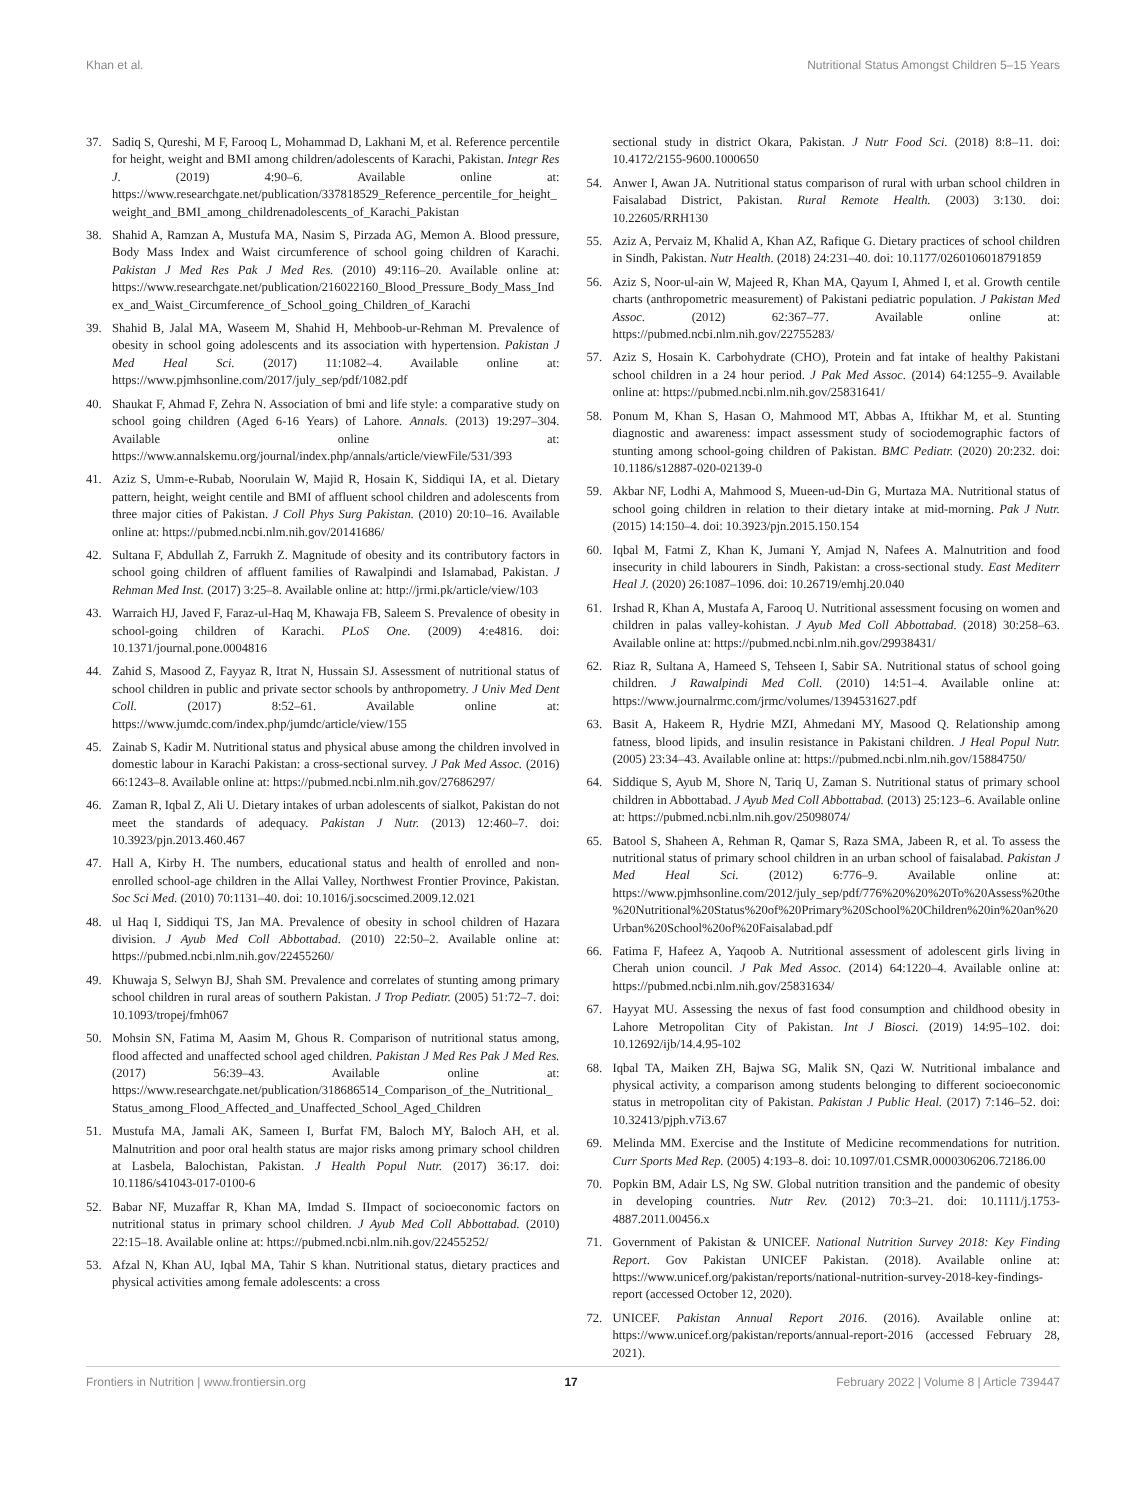Khan et al. Nutritional Status Amongst Children 5–15 Years
37. Sadiq S, Qureshi, M F, Farooq L, Mohammad D, Lakhani M, et al. Reference percentile for height, weight and BMI among children/adolescents of Karachi, Pakistan. Integr Res J. (2019) 4:90–6. Available online at: https://www.researchgate.net/publication/337818529_Reference_percentile_for_height_weight_and_BMI_among_childrenadolescents_of_Karachi_Pakistan
38. Shahid A, Ramzan A, Mustufa MA, Nasim S, Pirzada AG, Memon A. Blood pressure, Body Mass Index and Waist circumference of school going children of Karachi. Pakistan J Med Res Pak J Med Res. (2010) 49:116–20. Available online at: https://www.researchgate.net/publication/216022160_Blood_Pressure_Body_Mass_Index_and_Waist_Circumference_of_School_going_Children_of_Karachi
39. Shahid B, Jalal MA, Waseem M, Shahid H, Mehboob-ur-Rehman M. Prevalence of obesity in school going adolescents and its association with hypertension. Pakistan J Med Heal Sci. (2017) 11:1082–4. Available online at: https://www.pjmhsonline.com/2017/july_sep/pdf/1082.pdf
40. Shaukat F, Ahmad F, Zehra N. Association of bmi and life style: a comparative study on school going children (Aged 6-16 Years) of Lahore. Annals. (2013) 19:297–304. Available online at: https://www.annalskemu.org/journal/index.php/annals/article/viewFile/531/393
41. Aziz S, Umm-e-Rubab, Noorulain W, Majid R, Hosain K, Siddiqui IA, et al. Dietary pattern, height, weight centile and BMI of affluent school children and adolescents from three major cities of Pakistan. J Coll Phys Surg Pakistan. (2010) 20:10–16. Available online at: https://pubmed.ncbi.nlm.nih.gov/20141686/
42. Sultana F, Abdullah Z, Farrukh Z. Magnitude of obesity and its contributory factors in school going children of affluent families of Rawalpindi and Islamabad, Pakistan. J Rehman Med Inst. (2017) 3:25–8. Available online at: http://jrmi.pk/article/view/103
43. Warraich HJ, Javed F, Faraz-ul-Haq M, Khawaja FB, Saleem S. Prevalence of obesity in school-going children of Karachi. PLoS One. (2009) 4:e4816. doi: 10.1371/journal.pone.0004816
44. Zahid S, Masood Z, Fayyaz R, Itrat N, Hussain SJ. Assessment of nutritional status of school children in public and private sector schools by anthropometry. J Univ Med Dent Coll. (2017) 8:52–61. Available online at: https://www.jumdc.com/index.php/jumdc/article/view/155
45. Zainab S, Kadir M. Nutritional status and physical abuse among the children involved in domestic labour in Karachi Pakistan: a cross-sectional survey. J Pak Med Assoc. (2016) 66:1243–8. Available online at: https://pubmed.ncbi.nlm.nih.gov/27686297/
46. Zaman R, Iqbal Z, Ali U. Dietary intakes of urban adolescents of sialkot, Pakistan do not meet the standards of adequacy. Pakistan J Nutr. (2013) 12:460–7. doi: 10.3923/pjn.2013.460.467
47. Hall A, Kirby H. The numbers, educational status and health of enrolled and non-enrolled school-age children in the Allai Valley, Northwest Frontier Province, Pakistan. Soc Sci Med. (2010) 70:1131–40. doi: 10.1016/j.socscimed.2009.12.021
48. ul Haq I, Siddiqui TS, Jan MA. Prevalence of obesity in school children of Hazara division. J Ayub Med Coll Abbottabad. (2010) 22:50–2. Available online at: https://pubmed.ncbi.nlm.nih.gov/22455260/
49. Khuwaja S, Selwyn BJ, Shah SM. Prevalence and correlates of stunting among primary school children in rural areas of southern Pakistan. J Trop Pediatr. (2005) 51:72–7. doi: 10.1093/tropej/fmh067
50. Mohsin SN, Fatima M, Aasim M, Ghous R. Comparison of nutritional status among, flood affected and unaffected school aged children. Pakistan J Med Res Pak J Med Res. (2017) 56:39–43. Available online at: https://www.researchgate.net/publication/318686514_Comparison_of_the_Nutritional_Status_among_Flood_Affected_and_Unaffected_School_Aged_Children
51. Mustufa MA, Jamali AK, Sameen I, Burfat FM, Baloch MY, Baloch AH, et al. Malnutrition and poor oral health status are major risks among primary school children at Lasbela, Balochistan, Pakistan. J Health Popul Nutr. (2017) 36:17. doi: 10.1186/s41043-017-0100-6
52. Babar NF, Muzaffar R, Khan MA, Imdad S. IImpact of socioeconomic factors on nutritional status in primary school children. J Ayub Med Coll Abbottabad. (2010) 22:15–18. Available online at: https://pubmed.ncbi.nlm.nih.gov/22455252/
53. Afzal N, Khan AU, Iqbal MA, Tahir S khan. Nutritional status, dietary practices and physical activities among female adolescents: a cross
sectional study in district Okara, Pakistan. J Nutr Food Sci. (2018) 8:8–11. doi: 10.4172/2155-9600.1000650
54. Anwer I, Awan JA. Nutritional status comparison of rural with urban school children in Faisalabad District, Pakistan. Rural Remote Health. (2003) 3:130. doi: 10.22605/RRH130
55. Aziz A, Pervaiz M, Khalid A, Khan AZ, Rafique G. Dietary practices of school children in Sindh, Pakistan. Nutr Health. (2018) 24:231–40. doi: 10.1177/0260106018791859
56. Aziz S, Noor-ul-ain W, Majeed R, Khan MA, Qayum I, Ahmed I, et al. Growth centile charts (anthropometric measurement) of Pakistani pediatric population. J Pakistan Med Assoc. (2012) 62:367–77. Available online at: https://pubmed.ncbi.nlm.nih.gov/22755283/
57. Aziz S, Hosain K. Carbohydrate (CHO), Protein and fat intake of healthy Pakistani school children in a 24 hour period. J Pak Med Assoc. (2014) 64:1255–9. Available online at: https://pubmed.ncbi.nlm.nih.gov/25831641/
58. Ponum M, Khan S, Hasan O, Mahmood MT, Abbas A, Iftikhar M, et al. Stunting diagnostic and awareness: impact assessment study of sociodemographic factors of stunting among school-going children of Pakistan. BMC Pediatr. (2020) 20:232. doi: 10.1186/s12887-020-02139-0
59. Akbar NF, Lodhi A, Mahmood S, Mueen-ud-Din G, Murtaza MA. Nutritional status of school going children in relation to their dietary intake at mid-morning. Pak J Nutr. (2015) 14:150–4. doi: 10.3923/pjn.2015.150.154
60. Iqbal M, Fatmi Z, Khan K, Jumani Y, Amjad N, Nafees A. Malnutrition and food insecurity in child labourers in Sindh, Pakistan: a cross-sectional study. East Mediterr Heal J. (2020) 26:1087–1096. doi: 10.26719/emhj.20.040
61. Irshad R, Khan A, Mustafa A, Farooq U. Nutritional assessment focusing on women and children in palas valley-kohistan. J Ayub Med Coll Abbottabad. (2018) 30:258–63. Available online at: https://pubmed.ncbi.nlm.nih.gov/29938431/
62. Riaz R, Sultana A, Hameed S, Tehseen I, Sabir SA. Nutritional status of school going children. J Rawalpindi Med Coll. (2010) 14:51–4. Available online at: https://www.journalrmc.com/jrmc/volumes/1394531627.pdf
63. Basit A, Hakeem R, Hydrie MZI, Ahmedani MY, Masood Q. Relationship among fatness, blood lipids, and insulin resistance in Pakistani children. J Heal Popul Nutr. (2005) 23:34–43. Available online at: https://pubmed.ncbi.nlm.nih.gov/15884750/
64. Siddique S, Ayub M, Shore N, Tariq U, Zaman S. Nutritional status of primary school children in Abbottabad. J Ayub Med Coll Abbottabad. (2013) 25:123–6. Available online at: https://pubmed.ncbi.nlm.nih.gov/25098074/
65. Batool S, Shaheen A, Rehman R, Qamar S, Raza SMA, Jabeen R, et al. To assess the nutritional status of primary school children in an urban school of faisalabad. Pakistan J Med Heal Sci. (2012) 6:776–9. Available online at: https://www.pjmhsonline.com/2012/july_sep/pdf/776%20%20%20To%20Assess%20the%20Nutritional%20Status%20of%20Primary%20School%20Children%20in%20an%20Urban%20School%20of%20Faisalabad.pdf
66. Fatima F, Hafeez A, Yaqoob A. Nutritional assessment of adolescent girls living in Cherah union council. J Pak Med Assoc. (2014) 64:1220–4. Available online at: https://pubmed.ncbi.nlm.nih.gov/25831634/
67. Hayyat MU. Assessing the nexus of fast food consumption and childhood obesity in Lahore Metropolitan City of Pakistan. Int J Biosci. (2019) 14:95–102. doi: 10.12692/ijb/14.4.95-102
68. Iqbal TA, Maiken ZH, Bajwa SG, Malik SN, Qazi W. Nutritional imbalance and physical activity, a comparison among students belonging to different socioeconomic status in metropolitan city of Pakistan. Pakistan J Public Heal. (2017) 7:146–52. doi: 10.32413/pjph.v7i3.67
69. Melinda MM. Exercise and the Institute of Medicine recommendations for nutrition. Curr Sports Med Rep. (2005) 4:193–8. doi: 10.1097/01.CSMR.0000306206.72186.00
70. Popkin BM, Adair LS, Ng SW. Global nutrition transition and the pandemic of obesity in developing countries. Nutr Rev. (2012) 70:3–21. doi: 10.1111/j.1753-4887.2011.00456.x
71. Government of Pakistan & UNICEF. National Nutrition Survey 2018: Key Finding Report. Gov Pakistan UNICEF Pakistan. (2018). Available online at: https://www.unicef.org/pakistan/reports/national-nutrition-survey-2018-key-findings-report (accessed October 12, 2020).
72. UNICEF. Pakistan Annual Report 2016. (2016). Available online at: https://www.unicef.org/pakistan/reports/annual-report-2016 (accessed February 28, 2021).
Frontiers in Nutrition | www.frontiersin.org 17 February 2022 | Volume 8 | Article 739447